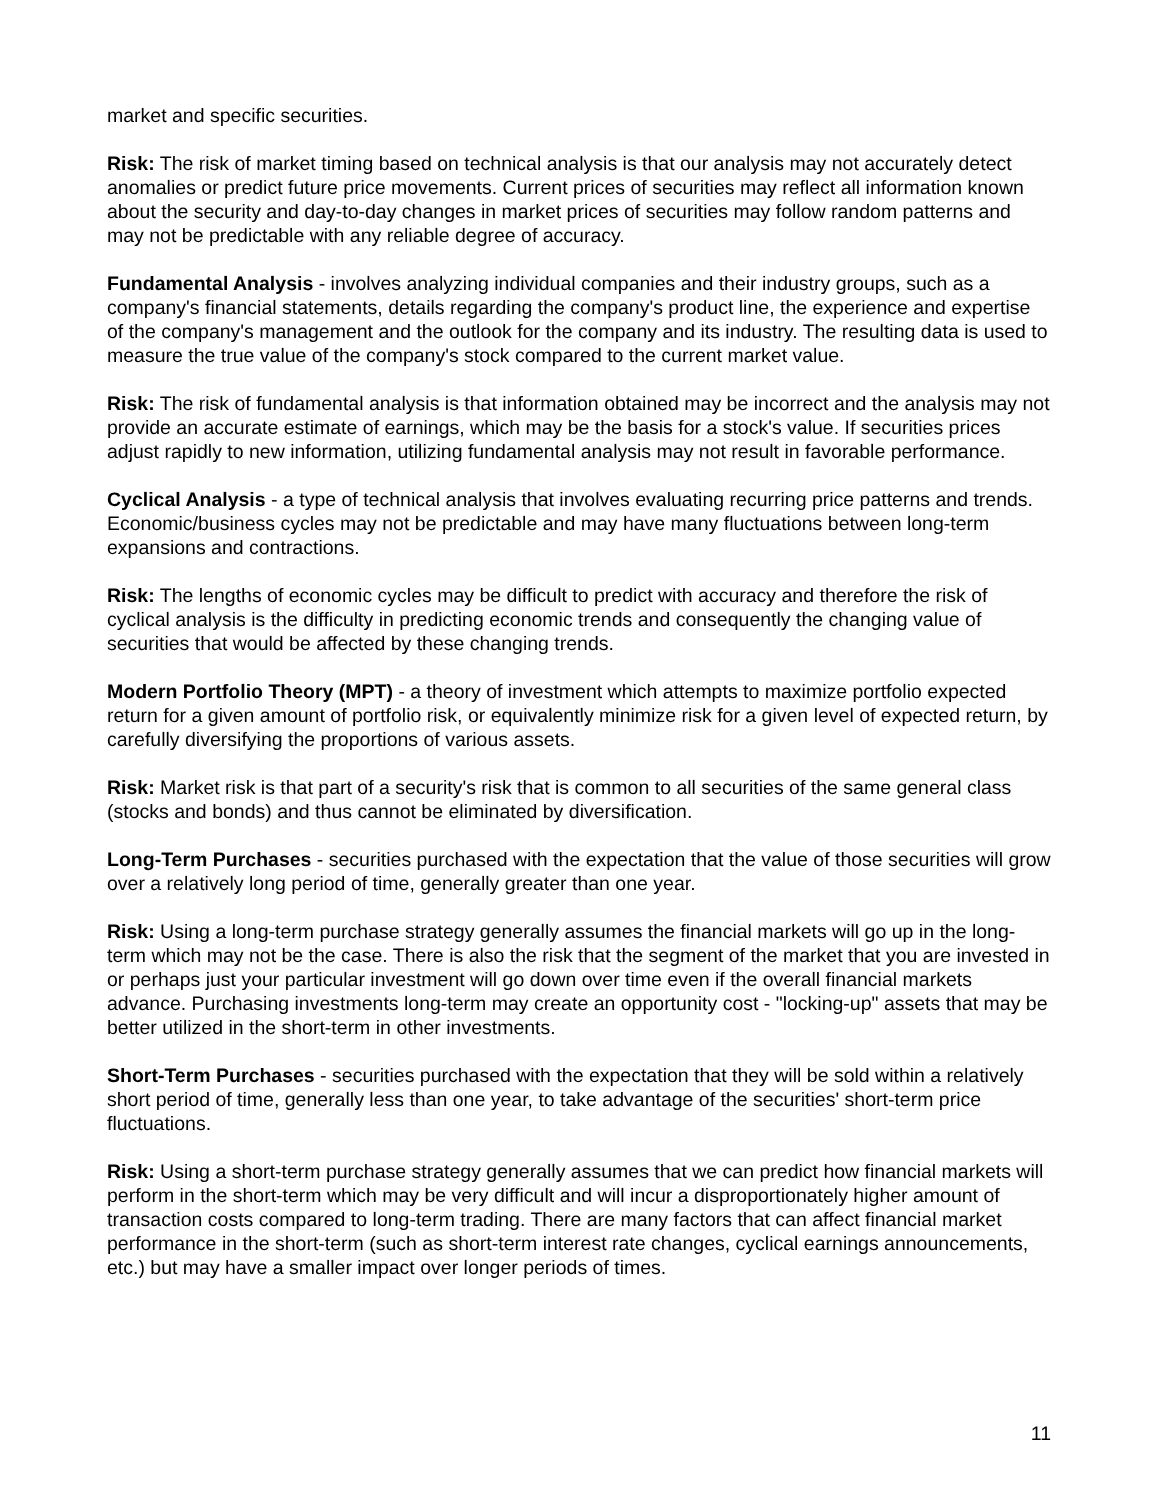market and specific securities.
Risk: The risk of market timing based on technical analysis is that our analysis may not accurately detect anomalies or predict future price movements. Current prices of securities may reflect all information known about the security and day-to-day changes in market prices of securities may follow random patterns and may not be predictable with any reliable degree of accuracy.
Fundamental Analysis - involves analyzing individual companies and their industry groups, such as a company's financial statements, details regarding the company's product line, the experience and expertise of the company's management and the outlook for the company and its industry. The resulting data is used to measure the true value of the company's stock compared to the current market value.
Risk: The risk of fundamental analysis is that information obtained may be incorrect and the analysis may not provide an accurate estimate of earnings, which may be the basis for a stock's value. If securities prices adjust rapidly to new information, utilizing fundamental analysis may not result in favorable performance.
Cyclical Analysis - a type of technical analysis that involves evaluating recurring price patterns and trends. Economic/business cycles may not be predictable and may have many fluctuations between long-term expansions and contractions.
Risk: The lengths of economic cycles may be difficult to predict with accuracy and therefore the risk of cyclical analysis is the difficulty in predicting economic trends and consequently the changing value of securities that would be affected by these changing trends.
Modern Portfolio Theory (MPT) - a theory of investment which attempts to maximize portfolio expected return for a given amount of portfolio risk, or equivalently minimize risk for a given level of expected return, by carefully diversifying the proportions of various assets.
Risk: Market risk is that part of a security's risk that is common to all securities of the same general class (stocks and bonds) and thus cannot be eliminated by diversification.
Long-Term Purchases - securities purchased with the expectation that the value of those securities will grow over a relatively long period of time, generally greater than one year.
Risk: Using a long-term purchase strategy generally assumes the financial markets will go up in the long-term which may not be the case. There is also the risk that the segment of the market that you are invested in or perhaps just your particular investment will go down over time even if the overall financial markets advance. Purchasing investments long-term may create an opportunity cost - "locking-up" assets that may be better utilized in the short-term in other investments.
Short-Term Purchases - securities purchased with the expectation that they will be sold within a relatively short period of time, generally less than one year, to take advantage of the securities' short-term price fluctuations.
Risk: Using a short-term purchase strategy generally assumes that we can predict how financial markets will perform in the short-term which may be very difficult and will incur a disproportionately higher amount of transaction costs compared to long-term trading. There are many factors that can affect financial market performance in the short-term (such as short-term interest rate changes, cyclical earnings announcements, etc.) but may have a smaller impact over longer periods of times.
11